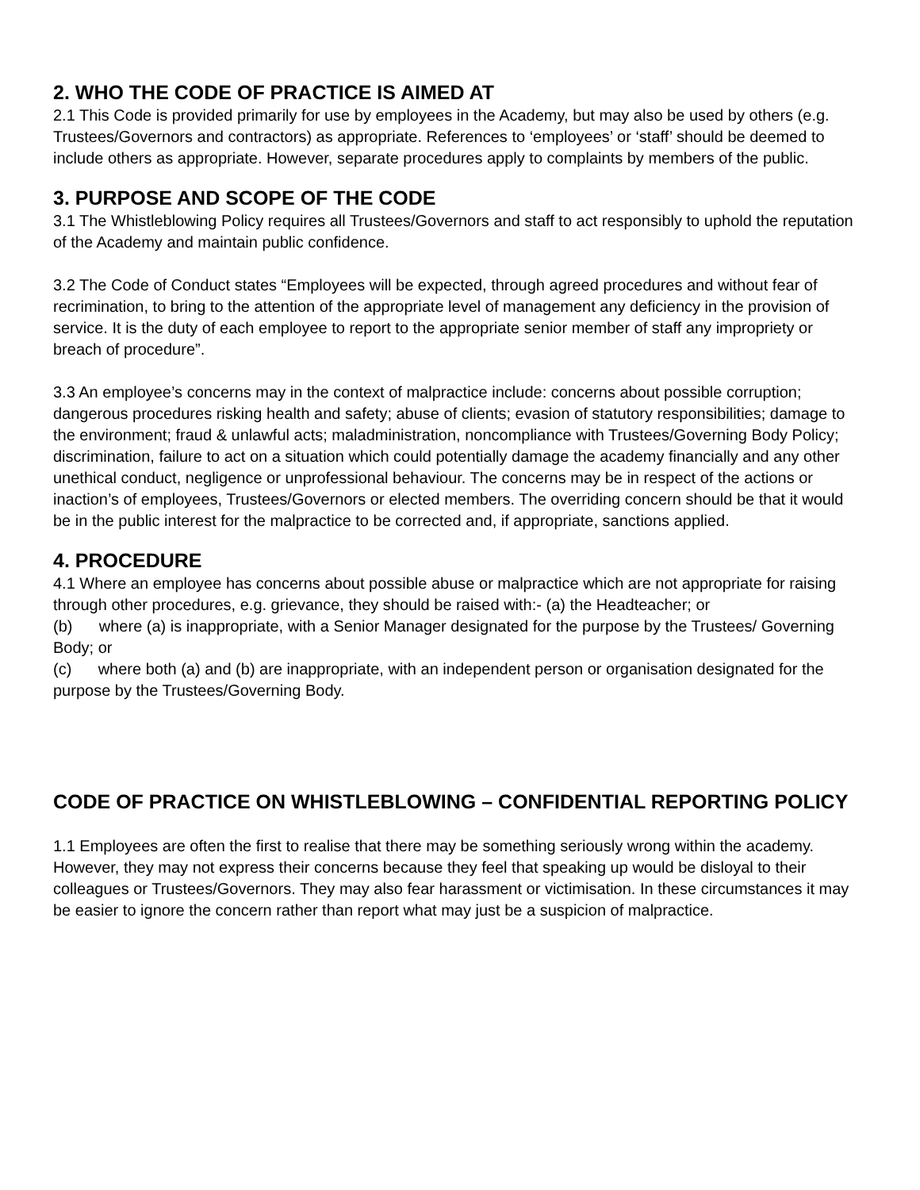2. WHO THE CODE OF PRACTICE IS AIMED AT
2.1 This Code is provided primarily for use by employees in the Academy, but may also be used by others (e.g. Trustees/Governors and contractors) as appropriate. References to ‘employees’ or ‘staff’ should be deemed to include others as appropriate. However, separate procedures apply to complaints by members of the public.
3. PURPOSE AND SCOPE OF THE CODE
3.1 The Whistleblowing Policy requires all Trustees/Governors and staff to act responsibly to uphold the reputation of the Academy and maintain public confidence.
3.2 The Code of Conduct states “Employees will be expected, through agreed procedures and without fear of recrimination, to bring to the attention of the appropriate level of management any deficiency in the provision of service. It is the duty of each employee to report to the appropriate senior member of staff any impropriety or breach of procedure”.
3.3 An employee’s concerns may in the context of malpractice include: concerns about possible corruption; dangerous procedures risking health and safety; abuse of clients; evasion of statutory responsibilities; damage to the environment; fraud & unlawful acts; maladministration, noncompliance with Trustees/Governing Body Policy; discrimination, failure to act on a situation which could potentially damage the academy financially and any other unethical conduct, negligence or unprofessional behaviour. The concerns may be in respect of the actions or inaction’s of employees, Trustees/Governors or elected members. The overriding concern should be that it would be in the public interest for the malpractice to be corrected and, if appropriate, sanctions applied.
4. PROCEDURE
4.1 Where an employee has concerns about possible abuse or malpractice which are not appropriate for raising through other procedures, e.g. grievance, they should be raised with:- (a) the Headteacher; or
(b) where (a) is inappropriate, with a Senior Manager designated for the purpose by the Trustees/ Governing Body; or
(c) where both (a) and (b) are inappropriate, with an independent person or organisation designated for the purpose by the Trustees/Governing Body.
CODE OF PRACTICE ON WHISTLEBLOWING – CONFIDENTIAL REPORTING POLICY
1.1 Employees are often the first to realise that there may be something seriously wrong within the academy. However, they may not express their concerns because they feel that speaking up would be disloyal to their colleagues or Trustees/Governors. They may also fear harassment or victimisation. In these circumstances it may be easier to ignore the concern rather than report what may just be a suspicion of malpractice.